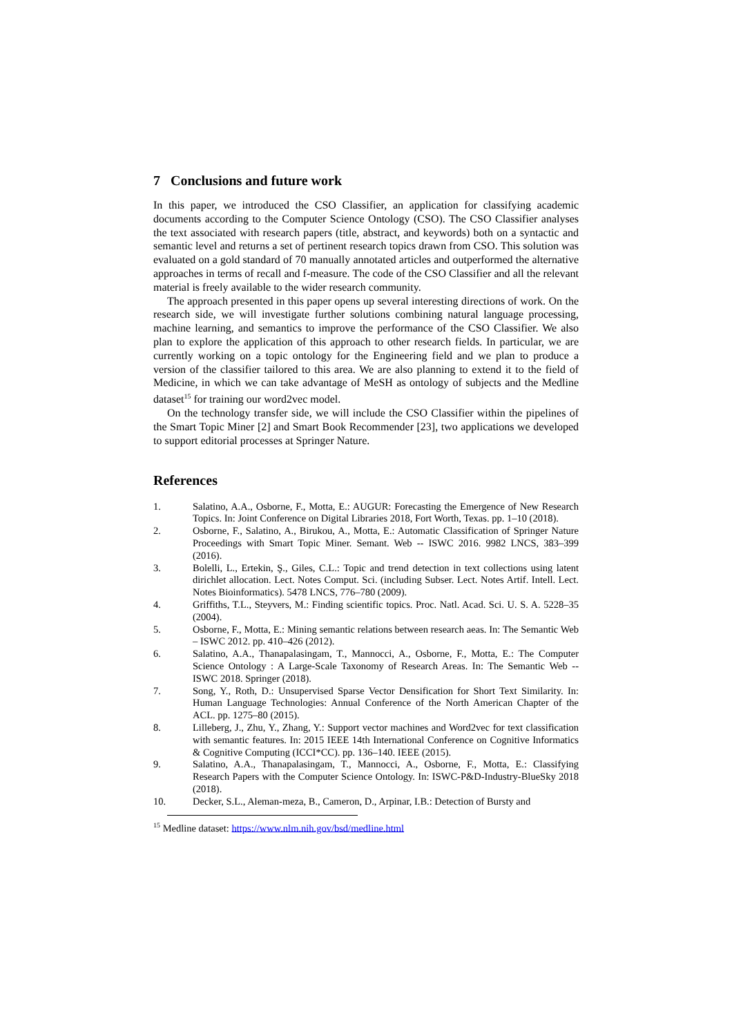7 Conclusions and future work
In this paper, we introduced the CSO Classifier, an application for classifying academic documents according to the Computer Science Ontology (CSO). The CSO Classifier analyses the text associated with research papers (title, abstract, and keywords) both on a syntactic and semantic level and returns a set of pertinent research topics drawn from CSO. This solution was evaluated on a gold standard of 70 manually annotated articles and outperformed the alternative approaches in terms of recall and f-measure. The code of the CSO Classifier and all the relevant material is freely available to the wider research community.
The approach presented in this paper opens up several interesting directions of work. On the research side, we will investigate further solutions combining natural language processing, machine learning, and semantics to improve the performance of the CSO Classifier. We also plan to explore the application of this approach to other research fields. In particular, we are currently working on a topic ontology for the Engineering field and we plan to produce a version of the classifier tailored to this area. We are also planning to extend it to the field of Medicine, in which we can take advantage of MeSH as ontology of subjects and the Medline dataset<sup>15</sup> for training our word2vec model.
On the technology transfer side, we will include the CSO Classifier within the pipelines of the Smart Topic Miner [2] and Smart Book Recommender [23], two applications we developed to support editorial processes at Springer Nature.
References
1. Salatino, A.A., Osborne, F., Motta, E.: AUGUR: Forecasting the Emergence of New Research Topics. In: Joint Conference on Digital Libraries 2018, Fort Worth, Texas. pp. 1–10 (2018).
2. Osborne, F., Salatino, A., Birukou, A., Motta, E.: Automatic Classification of Springer Nature Proceedings with Smart Topic Miner. Semant. Web -- ISWC 2016. 9982 LNCS, 383–399 (2016).
3. Bolelli, L., Ertekin, Ş., Giles, C.L.: Topic and trend detection in text collections using latent dirichlet allocation. Lect. Notes Comput. Sci. (including Subser. Lect. Notes Artif. Intell. Lect. Notes Bioinformatics). 5478 LNCS, 776–780 (2009).
4. Griffiths, T.L., Steyvers, M.: Finding scientific topics. Proc. Natl. Acad. Sci. U. S. A. 5228–35 (2004).
5. Osborne, F., Motta, E.: Mining semantic relations between research aeas. In: The Semantic Web – ISWC 2012. pp. 410–426 (2012).
6. Salatino, A.A., Thanapalasingam, T., Mannocci, A., Osborne, F., Motta, E.: The Computer Science Ontology : A Large-Scale Taxonomy of Research Areas. In: The Semantic Web -- ISWC 2018. Springer (2018).
7. Song, Y., Roth, D.: Unsupervised Sparse Vector Densification for Short Text Similarity. In: Human Language Technologies: Annual Conference of the North American Chapter of the ACL. pp. 1275–80 (2015).
8. Lilleberg, J., Zhu, Y., Zhang, Y.: Support vector machines and Word2vec for text classification with semantic features. In: 2015 IEEE 14th International Conference on Cognitive Informatics & Cognitive Computing (ICCI*CC). pp. 136–140. IEEE (2015).
9. Salatino, A.A., Thanapalasingam, T., Mannocci, A., Osborne, F., Motta, E.: Classifying Research Papers with the Computer Science Ontology. In: ISWC-P&D-Industry-BlueSky 2018 (2018).
10. Decker, S.L., Aleman-meza, B., Cameron, D., Arpinar, I.B.: Detection of Bursty and
<sup>15</sup> Medline dataset: https://www.nlm.nih.gov/bsd/medline.html